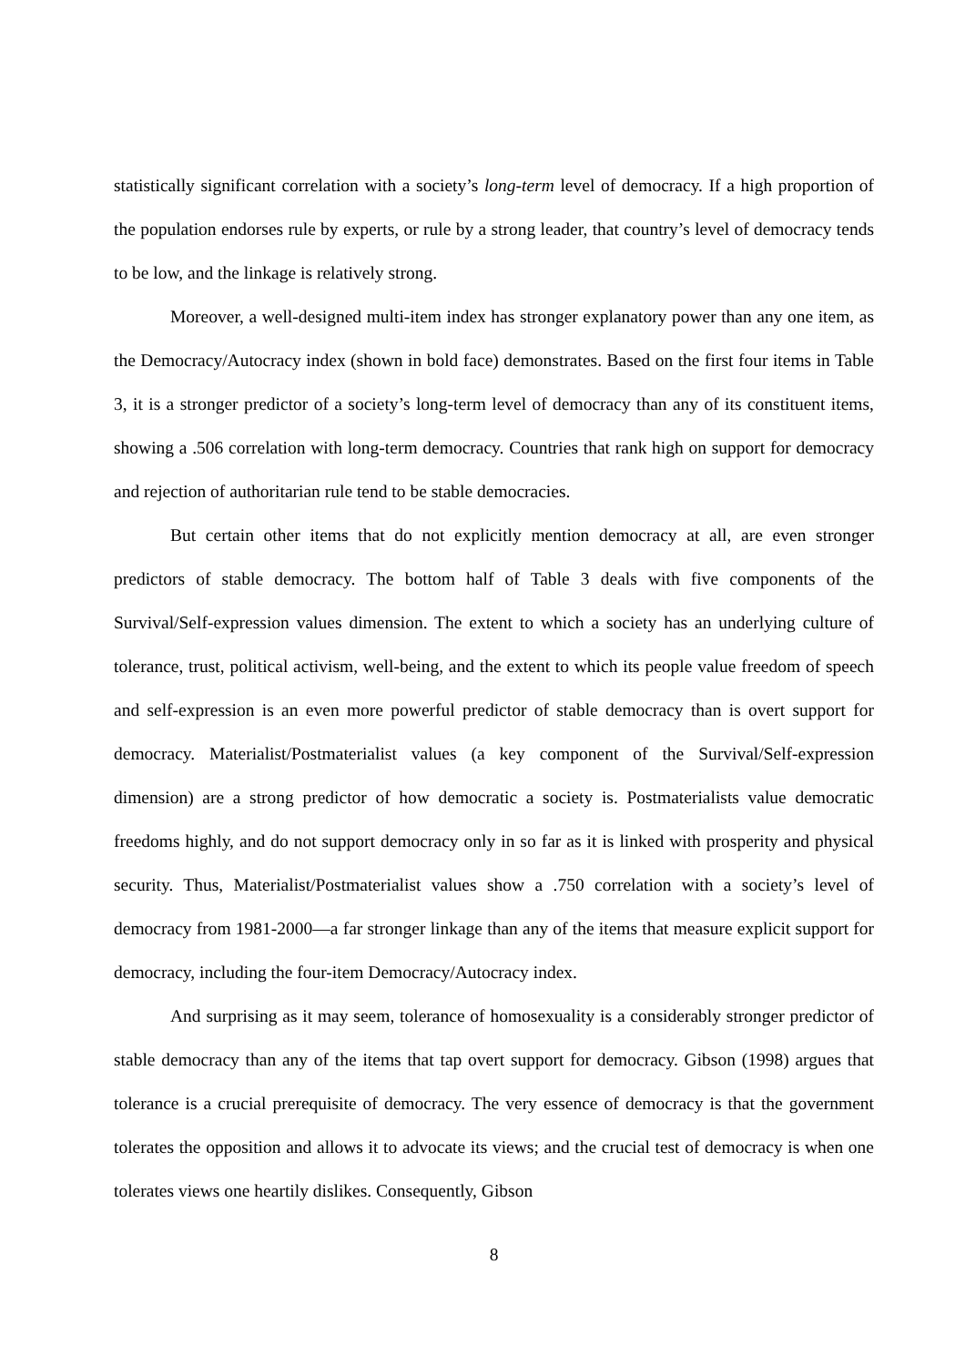statistically significant correlation with a society’s long-term level of democracy. If a high proportion of the population endorses rule by experts, or rule by a strong leader, that country’s level of democracy tends to be low, and the linkage is relatively strong.
Moreover, a well-designed multi-item index has stronger explanatory power than any one item, as the Democracy/Autocracy index (shown in bold face) demonstrates. Based on the first four items in Table 3, it is a stronger predictor of a society’s long-term level of democracy than any of its constituent items, showing a .506 correlation with long-term democracy. Countries that rank high on support for democracy and rejection of authoritarian rule tend to be stable democracies.
But certain other items that do not explicitly mention democracy at all, are even stronger predictors of stable democracy. The bottom half of Table 3 deals with five components of the Survival/Self-expression values dimension. The extent to which a society has an underlying culture of tolerance, trust, political activism, well-being, and the extent to which its people value freedom of speech and self-expression is an even more powerful predictor of stable democracy than is overt support for democracy. Materialist/Postmaterialist values (a key component of the Survival/Self-expression dimension) are a strong predictor of how democratic a society is. Postmaterialists value democratic freedoms highly, and do not support democracy only in so far as it is linked with prosperity and physical security. Thus, Materialist/Postmaterialist values show a .750 correlation with a society’s level of democracy from 1981-2000—a far stronger linkage than any of the items that measure explicit support for democracy, including the four-item Democracy/Autocracy index.
And surprising as it may seem, tolerance of homosexuality is a considerably stronger predictor of stable democracy than any of the items that tap overt support for democracy. Gibson (1998) argues that tolerance is a crucial prerequisite of democracy. The very essence of democracy is that the government tolerates the opposition and allows it to advocate its views; and the crucial test of democracy is when one tolerates views one heartily dislikes. Consequently, Gibson
8